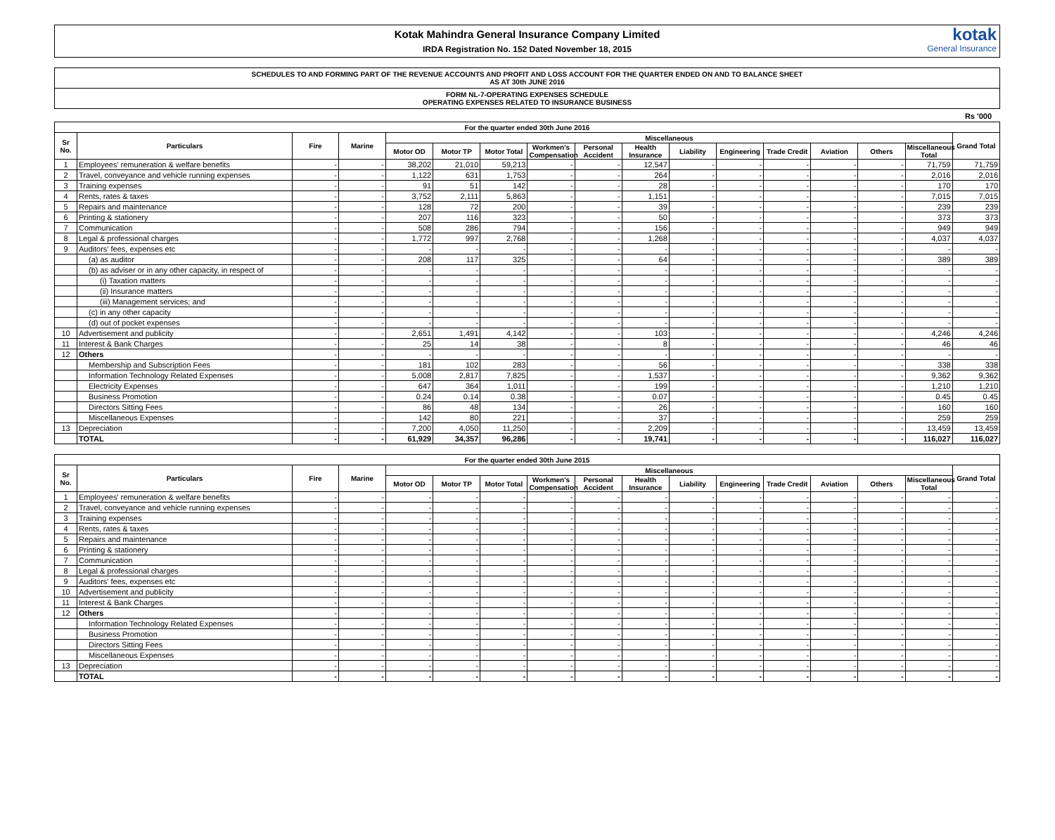Kotak Mahindra General Insurance Company Limited
IRDA Registration No. 152 Dated November 18, 2015
kotak
General Insurance
SCHEDULES TO AND FORMING PART OF THE REVENUE ACCOUNTS AND PROFIT AND LOSS ACCOUNT FOR THE QUARTER ENDED ON AND TO BALANCE SHEET
AS AT 30th JUNE 2016
FORM NL-7-OPERATING EXPENSES SCHEDULE
OPERATING EXPENSES RELATED TO INSURANCE BUSINESS
Rs '000
| For the quarter ended 30th June 2016 | | | | | | | | | | | | | | | | |
| --- | --- | --- | --- | --- | --- | --- | --- | --- | --- | --- | --- | --- | --- | --- | --- | --- |
| Sr No. | Particulars | Fire | Marine | Miscellaneous | | | | | | | | | | | | Grand Total |
| | | | | Motor OD | Motor TP | Motor Total | Workmen's Compensation | Personal Accident | Health Insurance | Liability | Engineering | Trade Credit | Aviation | Others | Miscellaneous Total | |
| 1 | Employees' remuneration & welfare benefits | - | - | 38,202 | 21,010 | 59,213 | - | - | 12,547 | - | - | - | - | - | 71,759 | 71,759 |
| 2 | Travel, conveyance and vehicle running expenses | - | - | 1,122 | 631 | 1,753 | - | - | 264 | - | - | - | - | - | 2,016 | 2,016 |
| 3 | Training expenses | - | - | 91 | 51 | 142 | - | - | 28 | - | - | - | - | - | 170 | 170 |
| 4 | Rents, rates & taxes | - | - | 3,752 | 2,111 | 5,863 | - | - | 1,151 | - | - | - | - | - | 7,015 | 7,015 |
| 5 | Repairs and maintenance | - | - | 128 | 72 | 200 | - | - | 39 | - | - | - | - | - | 239 | 239 |
| 6 | Printing & stationery | - | - | 207 | 116 | 323 | - | - | 50 | - | - | - | - | - | 373 | 373 |
| 7 | Communication | - | - | 508 | 286 | 794 | - | - | 156 | - | - | - | - | - | 949 | 949 |
| 8 | Legal & professional charges | - | - | 1,772 | 997 | 2,768 | - | - | 1,268 | - | - | - | - | - | 4,037 | 4,037 |
| 9 | Auditors' fees, expenses etc | - | - | - | - | - | - | - | - | - | - | - | - | - | - | - |
| | (a) as auditor | - | - | 208 | 117 | 325 | - | - | 64 | - | - | - | - | - | 389 | 389 |
| | (b) as adviser or in any other capacity, in respect of | - | - | - | - | - | - | - | - | - | - | - | - | - | - | - |
| | (i) Taxation matters | - | - | - | - | - | - | - | - | - | - | - | - | - | - | - |
| | (ii) Insurance matters | - | - | - | - | - | - | - | - | - | - | - | - | - | - | - |
| | (iii) Management services; and | - | - | - | - | - | - | - | - | - | - | - | - | - | - | - |
| | (c) in any other capacity | - | - | - | - | - | - | - | - | - | - | - | - | - | - | - |
| | (d) out of pocket expenses | - | - | - | - | - | - | - | - | - | - | - | - | - | - | - |
| 10 | Advertisement and publicity | - | - | 2,651 | 1,491 | 4,142 | - | - | 103 | - | - | - | - | - | 4,246 | 4,246 |
| 11 | Interest & Bank Charges | - | - | 25 | 14 | 38 | - | - | 8 | - | - | - | - | - | 46 | 46 |
| 12 | Others | - | - | - | - | - | - | - | - | - | - | - | - | - | - | - |
| | Membership and Subscription Fees | - | - | 181 | 102 | 283 | - | - | 56 | - | - | - | - | - | 338 | 338 |
| | Information Technology Related Expenses | - | - | 5,008 | 2,817 | 7,825 | - | - | 1,537 | - | - | - | - | - | 9,362 | 9,362 |
| | Electricity Expenses | - | - | 647 | 364 | 1,011 | - | - | 199 | - | - | - | - | - | 1,210 | 1,210 |
| | Business Promotion | - | - | 0.24 | 0.14 | 0.38 | - | - | 0.07 | - | - | - | - | - | 0.45 | 0.45 |
| | Directors Sitting Fees | - | - | 86 | 48 | 134 | - | - | 26 | - | - | - | - | - | 160 | 160 |
| | Miscellaneous Expenses | - | - | 142 | 80 | 221 | - | - | 37 | - | - | - | - | - | 259 | 259 |
| 13 | Depreciation | - | - | 7,200 | 4,050 | 11,250 | - | - | 2,209 | - | - | - | - | - | 13,459 | 13,459 |
| | TOTAL | - | - | 61,929 | 34,357 | 96,286 | - | - | 19,741 | - | - | - | - | - | 116,027 | 116,027 |
| For the quarter ended 30th June 2015 | | | | | | | | | | | | | | | | |
| --- | --- | --- | --- | --- | --- | --- | --- | --- | --- | --- | --- | --- | --- | --- | --- | --- |
| Sr No. | Particulars | Fire | Marine | Miscellaneous | | | | | | | | | | | | Grand Total |
| | | | | Motor OD | Motor TP | Motor Total | Workmen's Compensation | Personal Accident | Health Insurance | Liability | Engineering | Trade Credit | Aviation | Others | Miscellaneous Total | |
| 1 | Employees' remuneration & welfare benefits | - | - | - | - | - | - | - | - | - | - | - | - | - | - | - |
| 2 | Travel, conveyance and vehicle running expenses | - | - | - | - | - | - | - | - | - | - | - | - | - | - | - |
| 3 | Training expenses | - | - | - | - | - | - | - | - | - | - | - | - | - | - | - |
| 4 | Rents, rates & taxes | - | - | - | - | - | - | - | - | - | - | - | - | - | - | - |
| 5 | Repairs and maintenance | - | - | - | - | - | - | - | - | - | - | - | - | - | - | - |
| 6 | Printing & stationery | - | - | - | - | - | - | - | - | - | - | - | - | - | - | - |
| 7 | Communication | - | - | - | - | - | - | - | - | - | - | - | - | - | - | - |
| 8 | Legal & professional charges | - | - | - | - | - | - | - | - | - | - | - | - | - | - | - |
| 9 | Auditors' fees, expenses etc | - | - | - | - | - | - | - | - | - | - | - | - | - | - | - |
| 10 | Advertisement and publicity | - | - | - | - | - | - | - | - | - | - | - | - | - | - | - |
| 11 | Interest & Bank Charges | - | - | - | - | - | - | - | - | - | - | - | - | - | - | - |
| 12 | Others | - | - | - | - | - | - | - | - | - | - | - | - | - | - | - |
| | Information Technology Related Expenses | - | - | - | - | - | - | - | - | - | - | - | - | - | - | - |
| | Business Promotion | - | - | - | - | - | - | - | - | - | - | - | - | - | - | - |
| | Directors Sitting Fees | - | - | - | - | - | - | - | - | - | - | - | - | - | - | - |
| | Miscellaneous Expenses | - | - | - | - | - | - | - | - | - | - | - | - | - | - | - |
| 13 | Depreciation | - | - | - | - | - | - | - | - | - | - | - | - | - | - | - |
| | TOTAL | - | - | - | - | - | - | - | - | - | - | - | - | - | - | - |